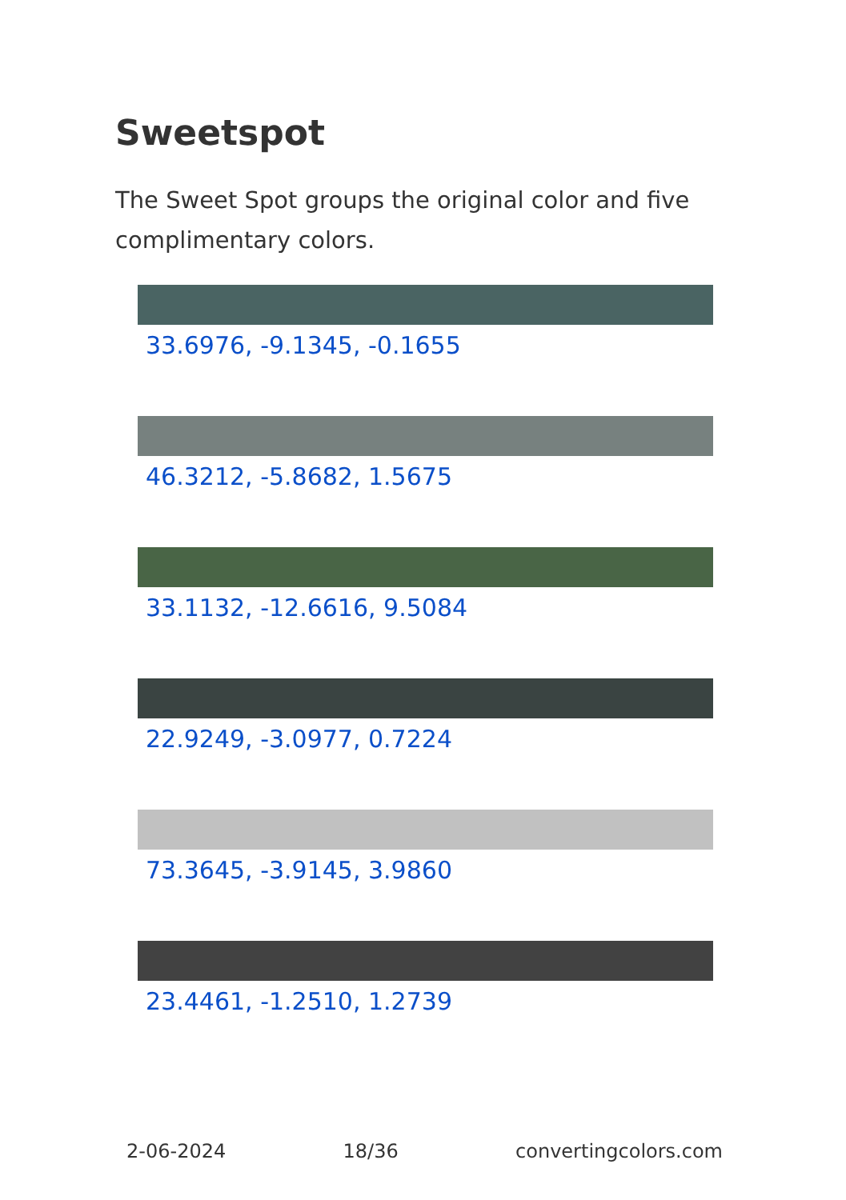Sweetspot
The Sweet Spot groups the original color and five complimentary colors.
33.6976, -9.1345, -0.1655
46.3212, -5.8682, 1.5675
33.1132, -12.6616, 9.5084
22.9249, -3.0977, 0.7224
73.3645, -3.9145, 3.9860
23.4461, -1.2510, 1.2739
2-06-2024 18/36 convertingcolors.com